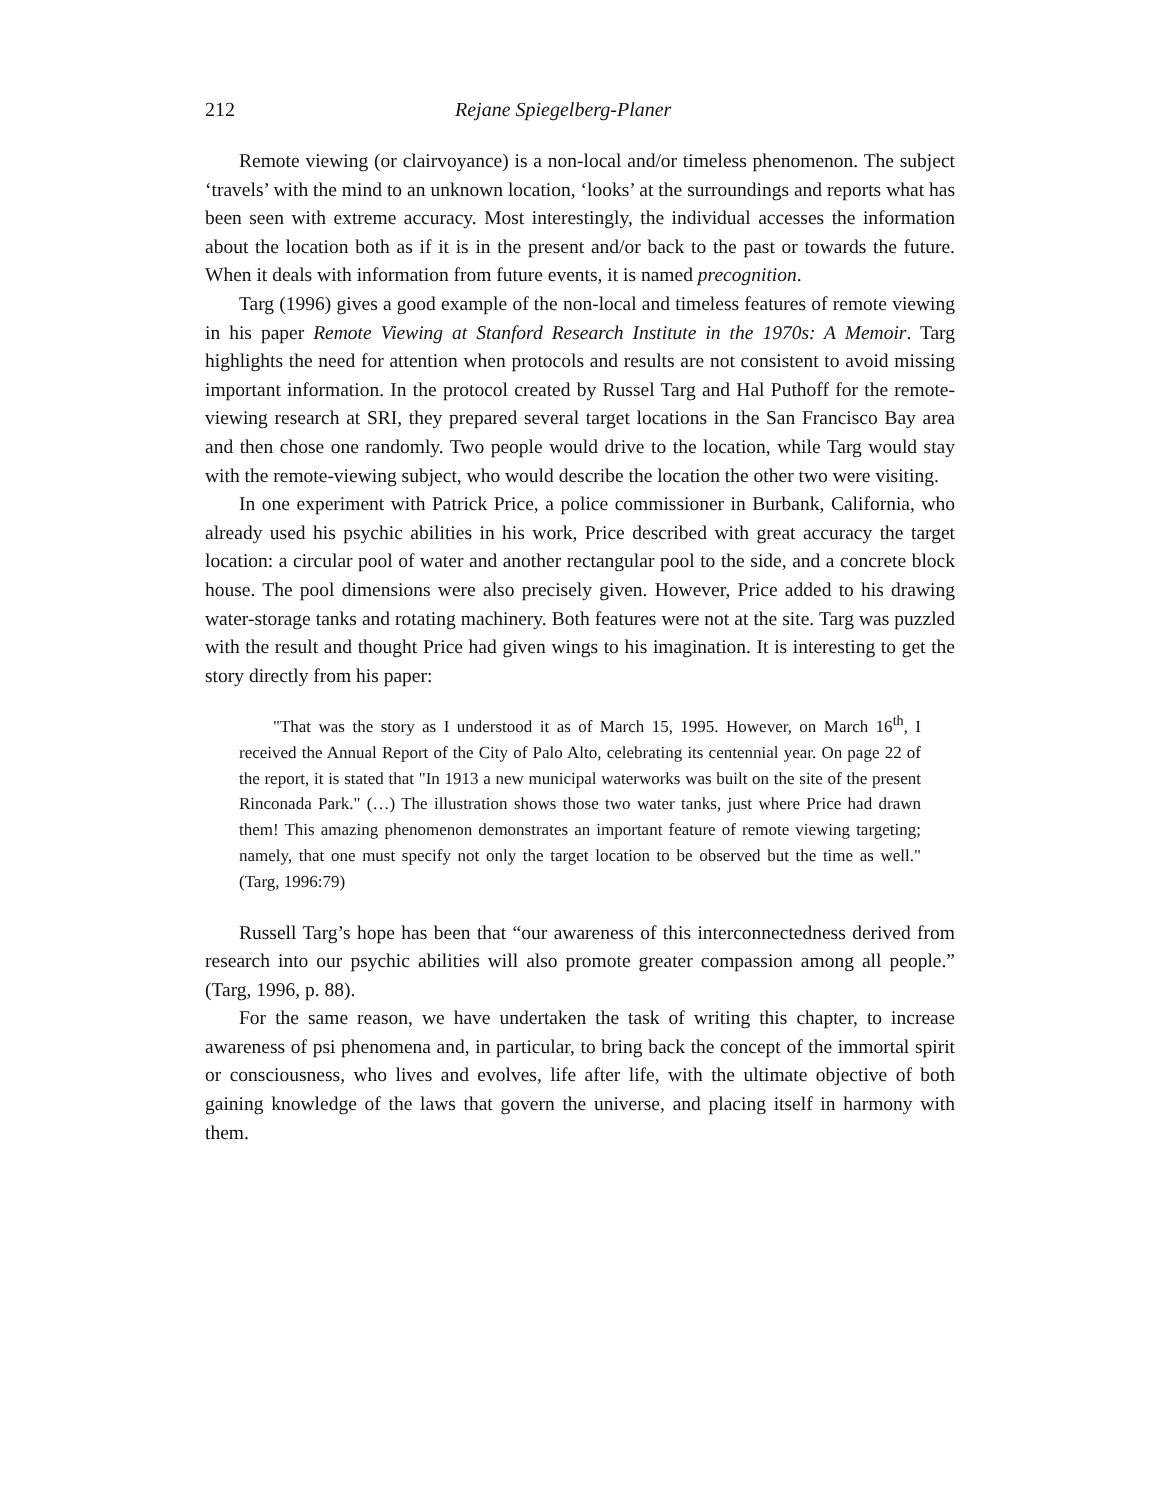212 Rejane Spiegelberg-Planer
Remote viewing (or clairvoyance) is a non-local and/or timeless phenomenon. The subject ‘travels’ with the mind to an unknown location, ‘looks’ at the surroundings and reports what has been seen with extreme accuracy. Most interestingly, the individual accesses the information about the location both as if it is in the present and/or back to the past or towards the future. When it deals with information from future events, it is named precognition.
Targ (1996) gives a good example of the non-local and timeless features of remote viewing in his paper Remote Viewing at Stanford Research Institute in the 1970s: A Memoir. Targ highlights the need for attention when protocols and results are not consistent to avoid missing important information. In the protocol created by Russel Targ and Hal Puthoff for the remote-viewing research at SRI, they prepared several target locations in the San Francisco Bay area and then chose one randomly. Two people would drive to the location, while Targ would stay with the remote-viewing subject, who would describe the location the other two were visiting.
In one experiment with Patrick Price, a police commissioner in Burbank, California, who already used his psychic abilities in his work, Price described with great accuracy the target location: a circular pool of water and another rectangular pool to the side, and a concrete block house. The pool dimensions were also precisely given. However, Price added to his drawing water-storage tanks and rotating machinery. Both features were not at the site. Targ was puzzled with the result and thought Price had given wings to his imagination. It is interesting to get the story directly from his paper:
"That was the story as I understood it as of March 15, 1995. However, on March 16<sup>th</sup>, I received the Annual Report of the City of Palo Alto, celebrating its centennial year. On page 22 of the report, it is stated that "In 1913 a new municipal waterworks was built on the site of the present Rinconada Park." (…) The illustration shows those two water tanks, just where Price had drawn them! This amazing phenomenon demonstrates an important feature of remote viewing targeting; namely, that one must specify not only the target location to be observed but the time as well." (Targ, 1996:79)
Russell Targ’s hope has been that “our awareness of this interconnectedness derived from research into our psychic abilities will also promote greater compassion among all people.” (Targ, 1996, p. 88).
For the same reason, we have undertaken the task of writing this chapter, to increase awareness of psi phenomena and, in particular, to bring back the concept of the immortal spirit or consciousness, who lives and evolves, life after life, with the ultimate objective of both gaining knowledge of the laws that govern the universe, and placing itself in harmony with them.